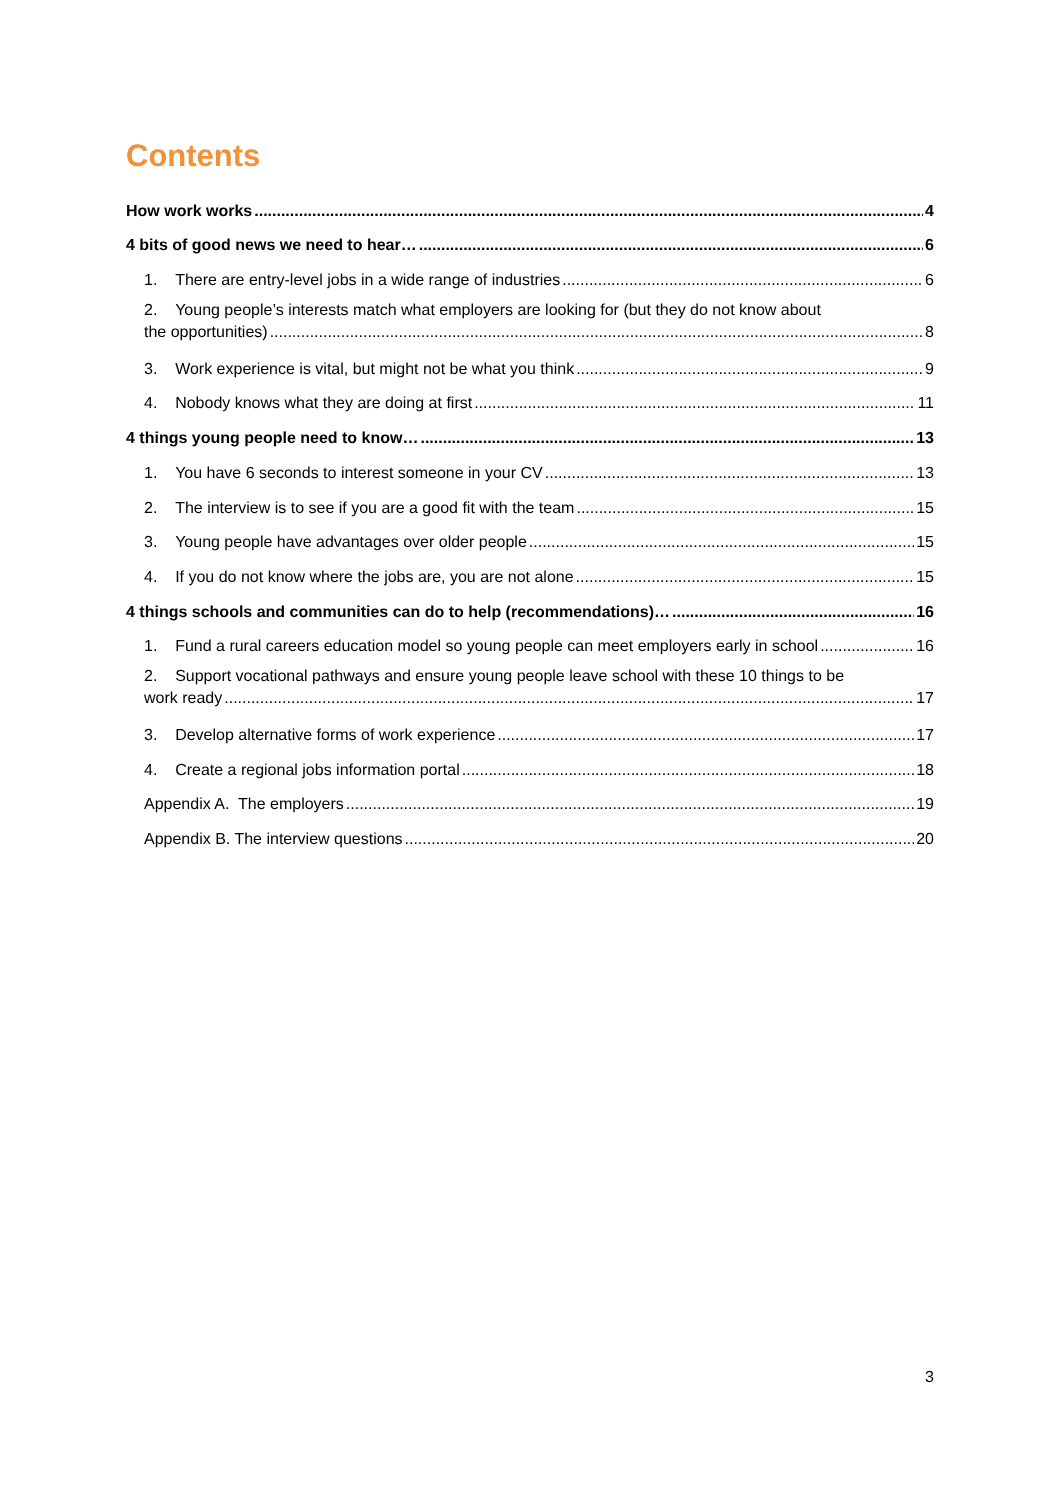Contents
How work works 4
4 bits of good news we need to hear… 6
1. There are entry-level jobs in a wide range of industries 6
2. Young people’s interests match what employers are looking for (but they do not know about
the opportunities) 8
3. Work experience is vital, but might not be what you think 9
4. Nobody knows what they are doing at first 11
4 things young people need to know… 13
1. You have 6 seconds to interest someone in your CV 13
2. The interview is to see if you are a good fit with the team 15
3. Young people have advantages over older people 15
4. If you do not know where the jobs are, you are not alone 15
4 things schools and communities can do to help (recommendations)… 16
1. Fund a rural careers education model so young people can meet employers early in school 16
2. Support vocational pathways and ensure young people leave school with these 10 things to be
work ready 17
3. Develop alternative forms of work experience 17
4. Create a regional jobs information portal 18
Appendix A. The employers 19
Appendix B. The interview questions 20
3